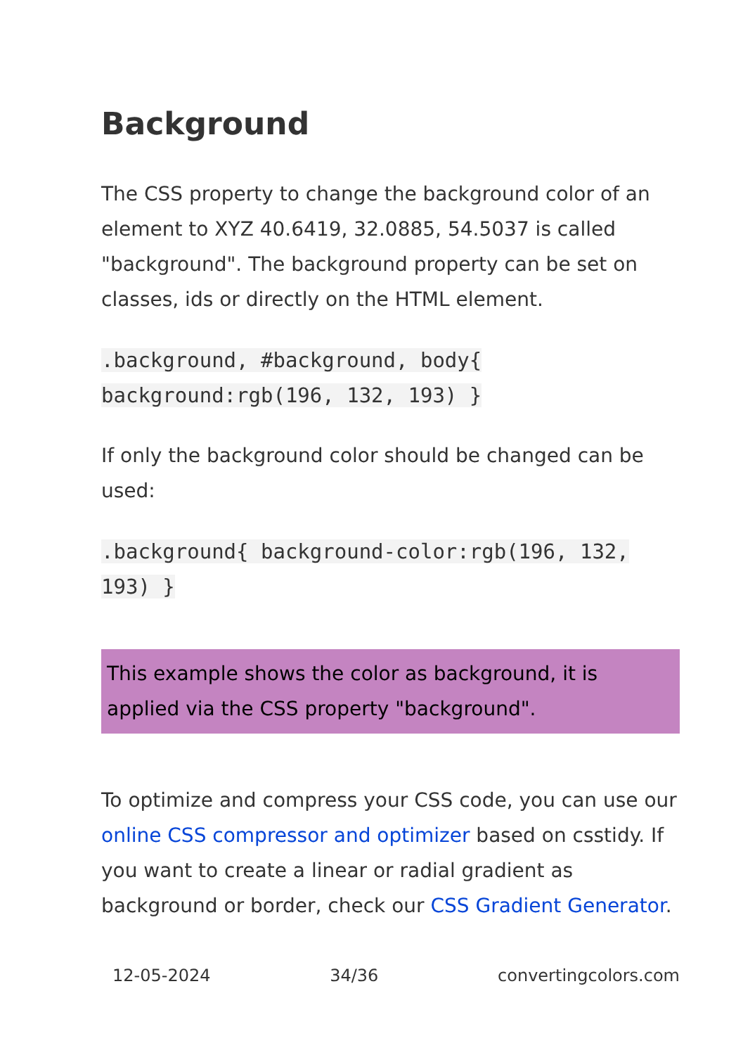Background
The CSS property to change the background color of an element to XYZ 40.6419, 32.0885, 54.5037 is called "background". The background property can be set on classes, ids or directly on the HTML element.
.background, #background, body{ background:rgb(196, 132, 193) }
If only the background color should be changed can be used:
.background{ background-color:rgb(196, 132, 193) }
This example shows the color as background, it is applied via the CSS property "background".
To optimize and compress your CSS code, you can use our online CSS compressor and optimizer based on csstidy. If you want to create a linear or radial gradient as background or border, check our CSS Gradient Generator.
12-05-2024 34/36 convertingcolors.com